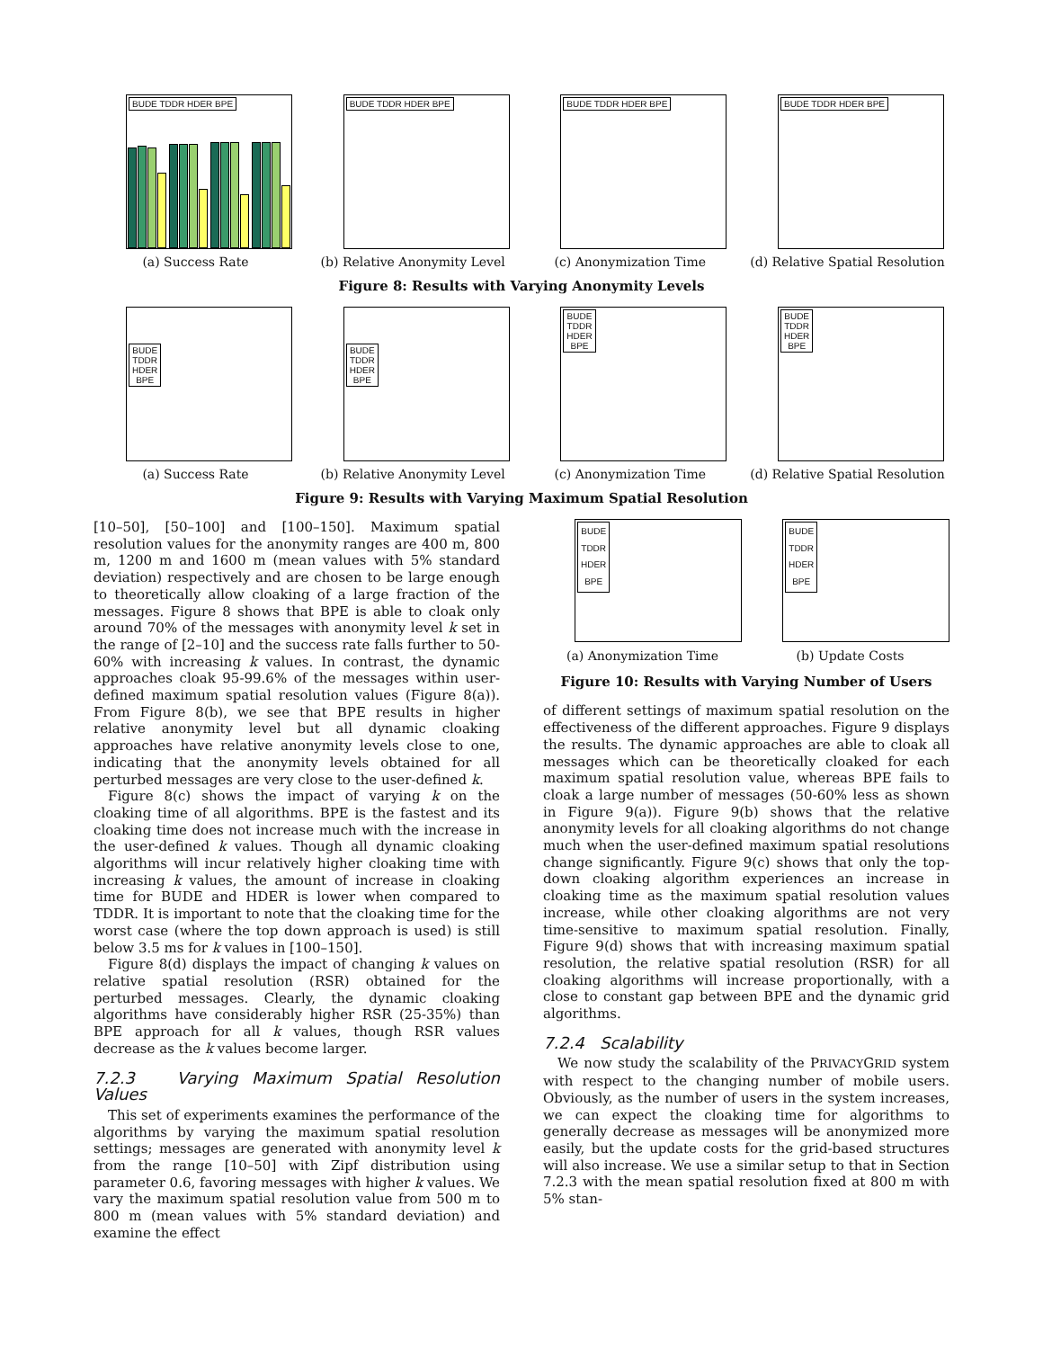BUDE TDDR HDER BPE
(a) Success Rate
BUDE TDDR HDER BPE
(b) Relative Anonymity Level
BUDE TDDR HDER BPE
(c) Anonymization Time
BUDE TDDR HDER BPE
(d) Relative Spatial Resolution
Figure 8: Results with Varying Anonymity Levels
BUDE
TDDR
HDER
BPE
(a) Success Rate
BUDE
TDDR
HDER
BPE
(b) Relative Anonymity Level
BUDE
TDDR
HDER
BPE
(c) Anonymization Time
BUDE
TDDR
HDER
BPE
(d) Relative Spatial Resolution
Figure 9: Results with Varying Maximum Spatial Resolution
[10–50], [50–100] and [100–150]. Maximum spatial resolution values for the anonymity ranges are 400 m, 800 m, 1200 m and 1600 m (mean values with 5% standard deviation) respectively and are chosen to be large enough to theoretically allow cloaking of a large fraction of the messages. Figure 8 shows that BPE is able to cloak only around 70% of the messages with anonymity level k set in the range of [2–10] and the success rate falls further to 50-60% with increasing k values. In contrast, the dynamic approaches cloak 95-99.6% of the messages within user-defined maximum spatial resolution values (Figure 8(a)). From Figure 8(b), we see that BPE results in higher relative anonymity level but all dynamic cloaking approaches have relative anonymity levels close to one, indicating that the anonymity levels obtained for all perturbed messages are very close to the user-defined k.
Figure 8(c) shows the impact of varying k on the cloaking time of all algorithms. BPE is the fastest and its cloaking time does not increase much with the increase in the user-defined k values. Though all dynamic cloaking algorithms will incur relatively higher cloaking time with increasing k values, the amount of increase in cloaking time for BUDE and HDER is lower when compared to TDDR. It is important to note that the cloaking time for the worst case (where the top down approach is used) is still below 3.5 ms for k values in [100–150].
Figure 8(d) displays the impact of changing k values on relative spatial resolution (RSR) obtained for the perturbed messages. Clearly, the dynamic cloaking algorithms have considerably higher RSR (25-35%) than BPE approach for all k values, though RSR values decrease as the k values become larger.
7.2.3 Varying Maximum Spatial Resolution Values
This set of experiments examines the performance of the algorithms by varying the maximum spatial resolution settings; messages are generated with anonymity level k from the range [10–50] with Zipf distribution using parameter 0.6, favoring messages with higher k values. We vary the maximum spatial resolution value from 500 m to 800 m (mean values with 5% standard deviation) and examine the effect
BUDE
TDDR
HDER
BPE
(a) Anonymization Time
BUDE
TDDR
HDER
BPE
(b) Update Costs
Figure 10: Results with Varying Number of Users
of different settings of maximum spatial resolution on the effectiveness of the different approaches. Figure 9 displays the results. The dynamic approaches are able to cloak all messages which can be theoretically cloaked for each maximum spatial resolution value, whereas BPE fails to cloak a large number of messages (50-60% less as shown in Figure 9(a)). Figure 9(b) shows that the relative anonymity levels for all cloaking algorithms do not change much when the user-defined maximum spatial resolutions change significantly. Figure 9(c) shows that only the top-down cloaking algorithm experiences an increase in cloaking time as the maximum spatial resolution values increase, while other cloaking algorithms are not very time-sensitive to maximum spatial resolution. Finally, Figure 9(d) shows that with increasing maximum spatial resolution, the relative spatial resolution (RSR) for all cloaking algorithms will increase proportionally, with a close to constant gap between BPE and the dynamic grid algorithms.
7.2.4 Scalability
We now study the scalability of the PRIVACYGRID system with respect to the changing number of mobile users. Obviously, as the number of users in the system increases, we can expect the cloaking time for algorithms to generally decrease as messages will be anonymized more easily, but the update costs for the grid-based structures will also increase. We use a similar setup to that in Section 7.2.3 with the mean spatial resolution fixed at 800 m with 5% stan-